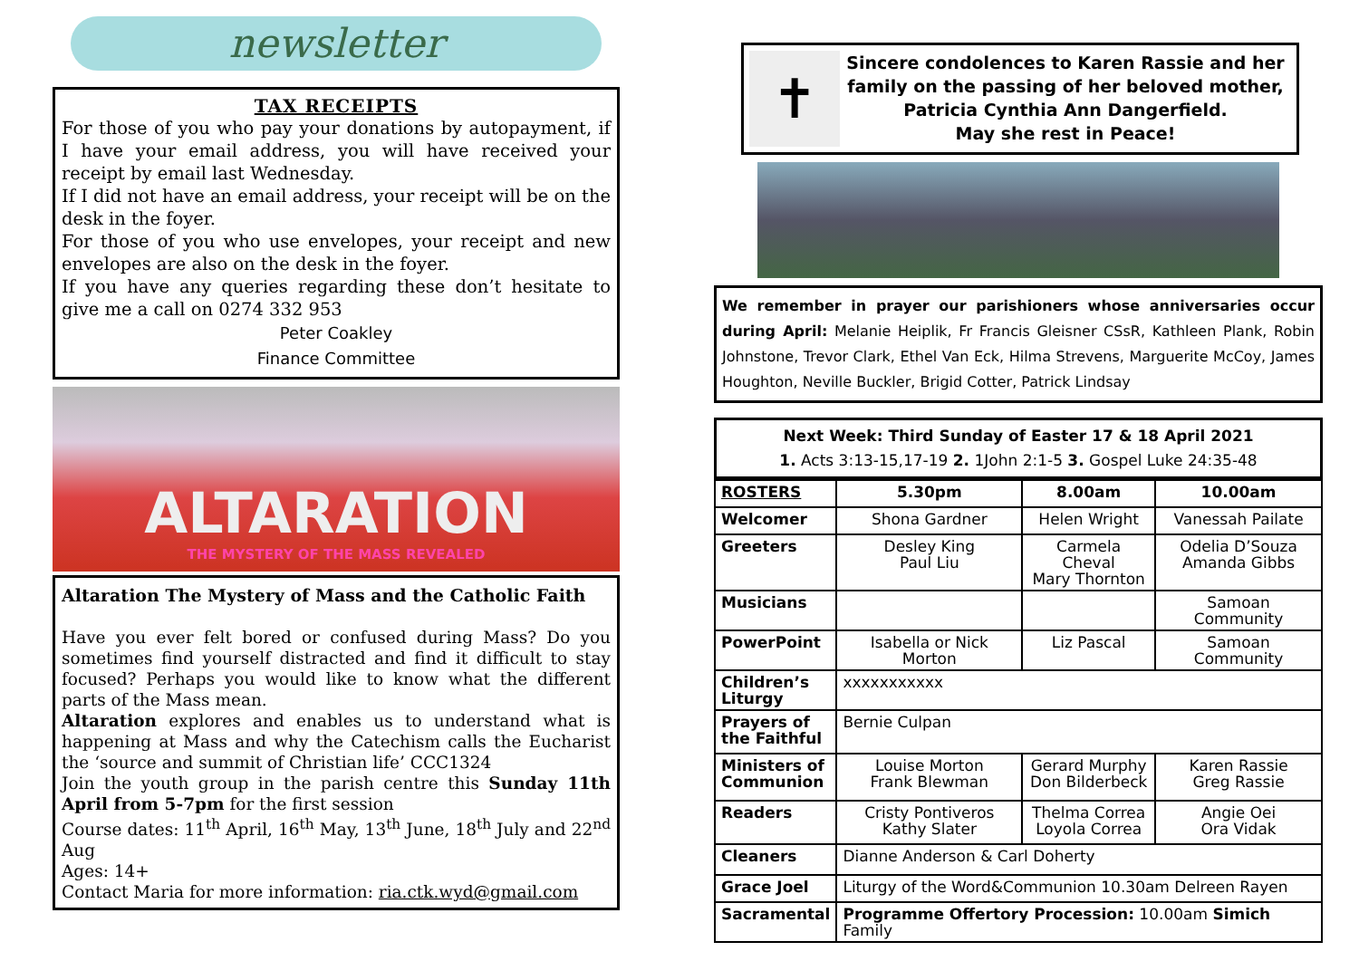newsletter
TAX RECEIPTS
For those of you who pay your donations by autopayment, if I have your email address, you will have received your receipt by email last Wednesday.
If I did not have an email address, your receipt will be on the desk in the foyer.
For those of you who use envelopes, your receipt and new envelopes are also on the desk in the foyer.
If you have any queries regarding these don’t hesitate to give me a call on 0274 332 953
Peter Coakley
Finance Committee
ALTARATION
THE MYSTERY OF THE MASS REVEALED
Altaration The Mystery of Mass and the Catholic Faith
Have you ever felt bored or confused during Mass? Do you sometimes find yourself distracted and find it difficult to stay focused? Perhaps you would like to know what the different parts of the Mass mean.
Altaration explores and enables us to understand what is happening at Mass and why the Catechism calls the Eucharist the ‘source and summit of Christian life’ CCC1324
Join the youth group in the parish centre this Sunday 11th April from 5-7pm for the first session
Course dates: 11<sup>th</sup> April, 16<sup>th</sup> May, 13<sup>th</sup> June, 18<sup>th</sup> July and 22<sup>nd</sup> Aug
Ages: 14+
Contact Maria for more information: ria.ctk.wyd@gmail.com
✝
Sincere condolences to Karen Rassie and her family on the passing of her beloved mother, Patricia Cynthia Ann Dangerfield.
May she rest in Peace!
We remember in prayer our parishioners whose anniversaries occur during April: Melanie Heiplik, Fr Francis Gleisner CSsR, Kathleen Plank, Robin Johnstone, Trevor Clark, Ethel Van Eck, Hilma Strevens, Marguerite McCoy, James Houghton, Neville Buckler, Brigid Cotter, Patrick Lindsay
Next Week: Third Sunday of Easter 17 & 18 April 2021
1. Acts 3:13-15,17-19 2. 1John 2:1-5 3. Gospel Luke 24:35-48
| ROSTERS | 5.30pm | 8.00am | 10.00am |
| --- | --- | --- | --- |
| Welcomer | Shona Gardner | Helen Wright | Vanessah Pailate |
| Greeters | Desley King Paul Liu | Carmela Cheval Mary Thornton | Odelia D’Souza Amanda Gibbs |
| Musicians | | | Samoan Community |
| PowerPoint | Isabella or Nick Morton | Liz Pascal | Samoan Community |
| Children’s Liturgy | xxxxxxxxxxx | | |
| Prayers of the Faithful | Bernie Culpan | | |
| Ministers of Communion | Louise Morton Frank Blewman | Gerard Murphy Don Bilderbeck | Karen Rassie Greg Rassie |
| Readers | Cristy Pontiveros Kathy Slater | Thelma Correa Loyola Correa | Angie Oei Ora Vidak |
| Cleaners | Dianne Anderson & Carl Doherty | | |
| Grace Joel | Liturgy of the Word&Communion 10.30am Delreen Rayen | | |
| Sacramental | Programme Offertory Procession: 10.00am Simich Family | | |